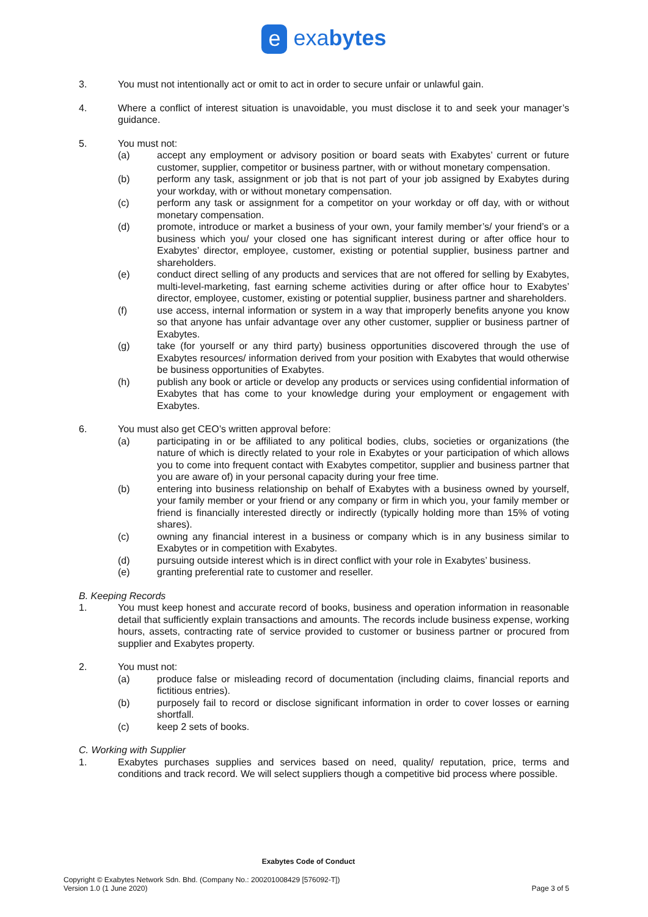e exabytes
3. You must not intentionally act or omit to act in order to secure unfair or unlawful gain.
4. Where a conflict of interest situation is unavoidable, you must disclose it to and seek your manager’s guidance.
5. You must not:
(a) accept any employment or advisory position or board seats with Exabytes’ current or future customer, supplier, competitor or business partner, with or without monetary compensation.
(b) perform any task, assignment or job that is not part of your job assigned by Exabytes during your workday, with or without monetary compensation.
(c) perform any task or assignment for a competitor on your workday or off day, with or without monetary compensation.
(d) promote, introduce or market a business of your own, your family member’s/ your friend’s or a business which you/ your closed one has significant interest during or after office hour to Exabytes’ director, employee, customer, existing or potential supplier, business partner and shareholders.
(e) conduct direct selling of any products and services that are not offered for selling by Exabytes, multi-level-marketing, fast earning scheme activities during or after office hour to Exabytes’ director, employee, customer, existing or potential supplier, business partner and shareholders.
(f) use access, internal information or system in a way that improperly benefits anyone you know so that anyone has unfair advantage over any other customer, supplier or business partner of Exabytes.
(g) take (for yourself or any third party) business opportunities discovered through the use of Exabytes resources/ information derived from your position with Exabytes that would otherwise be business opportunities of Exabytes.
(h) publish any book or article or develop any products or services using confidential information of Exabytes that has come to your knowledge during your employment or engagement with Exabytes.
6. You must also get CEO’s written approval before:
(a) participating in or be affiliated to any political bodies, clubs, societies or organizations (the nature of which is directly related to your role in Exabytes or your participation of which allows you to come into frequent contact with Exabytes competitor, supplier and business partner that you are aware of) in your personal capacity during your free time.
(b) entering into business relationship on behalf of Exabytes with a business owned by yourself, your family member or your friend or any company or firm in which you, your family member or friend is financially interested directly or indirectly (typically holding more than 15% of voting shares).
(c) owning any financial interest in a business or company which is in any business similar to Exabytes or in competition with Exabytes.
(d) pursuing outside interest which is in direct conflict with your role in Exabytes’ business.
(e) granting preferential rate to customer and reseller.
B. Keeping Records
1. You must keep honest and accurate record of books, business and operation information in reasonable detail that sufficiently explain transactions and amounts. The records include business expense, working hours, assets, contracting rate of service provided to customer or business partner or procured from supplier and Exabytes property.
2. You must not:
(a) produce false or misleading record of documentation (including claims, financial reports and fictitious entries).
(b) purposely fail to record or disclose significant information in order to cover losses or earning shortfall.
(c) keep 2 sets of books.
C. Working with Supplier
1. Exabytes purchases supplies and services based on need, quality/ reputation, price, terms and conditions and track record. We will select suppliers though a competitive bid process where possible.
Exabytes Code of Conduct
Copyright © Exabytes Network Sdn. Bhd. (Company No.: 200201008429 [576092-T])
Version 1.0 (1 June 2020) Page 3 of 5